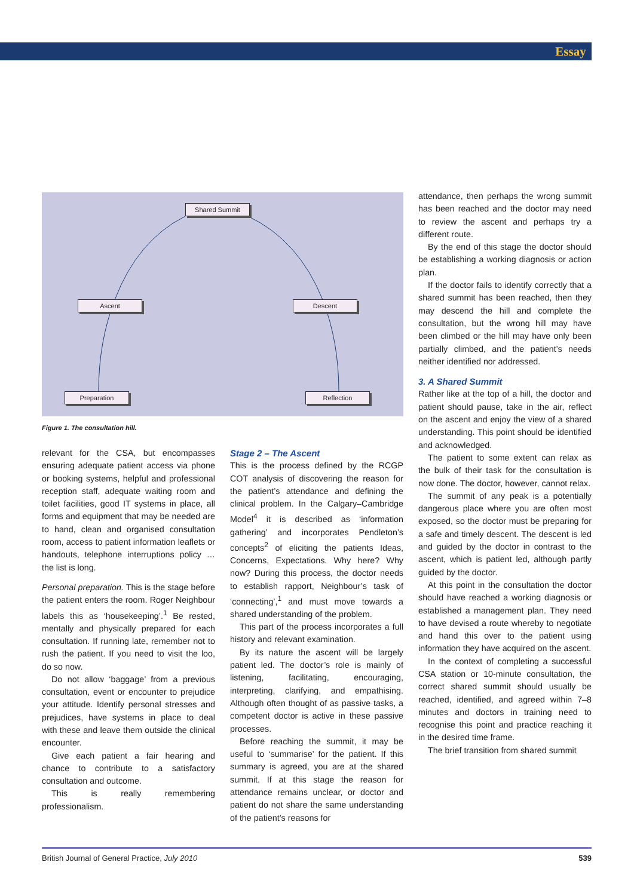Essay
Shared Summit
Ascent Descent
Preparation Reflection
Figure 1. The consultation hill.
relevant for the CSA, but encompasses ensuring adequate patient access via phone or booking systems, helpful and professional reception staff, adequate waiting room and toilet facilities, good IT systems in place, all forms and equipment that may be needed are to hand, clean and organised consultation room, access to patient information leaflets or handouts, telephone interruptions policy … the list is long.
Personal preparation. This is the stage before the patient enters the room. Roger Neighbour labels this as ‘housekeeping’.<sup>1</sup> Be rested, mentally and physically prepared for each consultation. If running late, remember not to rush the patient. If you need to visit the loo, do so now.
Do not allow ‘baggage’ from a previous consultation, event or encounter to prejudice your attitude. Identify personal stresses and prejudices, have systems in place to deal with these and leave them outside the clinical encounter.
Give each patient a fair hearing and chance to contribute to a satisfactory consultation and outcome.
This is really remembering professionalism.
Stage 2 – The Ascent
This is the process defined by the RCGP COT analysis of discovering the reason for the patient’s attendance and defining the clinical problem. In the Calgary–Cambridge Model<sup>4</sup> it is described as ‘information gathering’ and incorporates Pendleton’s concepts<sup>2</sup> of eliciting the patients Ideas, Concerns, Expectations. Why here? Why now? During this process, the doctor needs to establish rapport, Neighbour’s task of ‘connecting’,<sup>1</sup> and must move towards a shared understanding of the problem.
This part of the process incorporates a full history and relevant examination.
By its nature the ascent will be largely patient led. The doctor’s role is mainly of listening, facilitating, encouraging, interpreting, clarifying, and empathising. Although often thought of as passive tasks, a competent doctor is active in these passive processes.
Before reaching the summit, it may be useful to ‘summarise’ for the patient. If this summary is agreed, you are at the shared summit. If at this stage the reason for attendance remains unclear, or doctor and patient do not share the same understanding of the patient’s reasons for
attendance, then perhaps the wrong summit has been reached and the doctor may need to review the ascent and perhaps try a different route.
By the end of this stage the doctor should be establishing a working diagnosis or action plan.
If the doctor fails to identify correctly that a shared summit has been reached, then they may descend the hill and complete the consultation, but the wrong hill may have been climbed or the hill may have only been partially climbed, and the patient’s needs neither identified nor addressed.
3. A Shared Summit
Rather like at the top of a hill, the doctor and patient should pause, take in the air, reflect on the ascent and enjoy the view of a shared understanding. This point should be identified and acknowledged.
The patient to some extent can relax as the bulk of their task for the consultation is now done. The doctor, however, cannot relax.
The summit of any peak is a potentially dangerous place where you are often most exposed, so the doctor must be preparing for a safe and timely descent. The descent is led and guided by the doctor in contrast to the ascent, which is patient led, although partly guided by the doctor.
At this point in the consultation the doctor should have reached a working diagnosis or established a management plan. They need to have devised a route whereby to negotiate and hand this over to the patient using information they have acquired on the ascent.
In the context of completing a successful CSA station or 10-minute consultation, the correct shared summit should usually be reached, identified, and agreed within 7–8 minutes and doctors in training need to recognise this point and practice reaching it in the desired time frame.
The brief transition from shared summit
British Journal of General Practice, July 2010 539